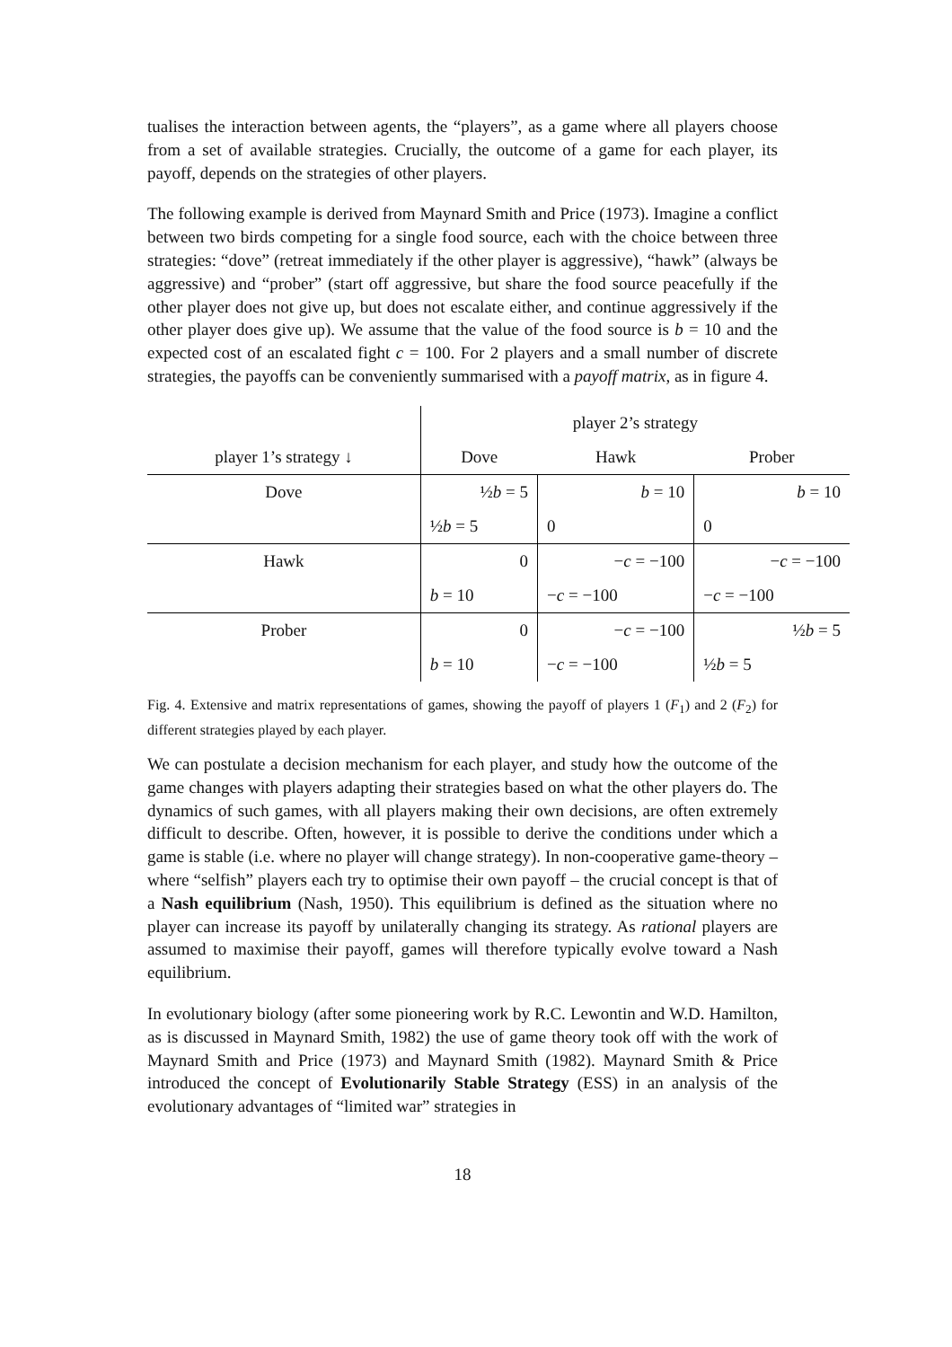tualises the interaction between agents, the “players”, as a game where all players choose from a set of available strategies. Crucially, the outcome of a game for each player, its payoff, depends on the strategies of other players.
The following example is derived from Maynard Smith and Price (1973). Imagine a conflict between two birds competing for a single food source, each with the choice between three strategies: “dove” (retreat immediately if the other player is aggressive), “hawk” (always be aggressive) and “prober” (start off aggressive, but share the food source peacefully if the other player does not give up, but does not escalate either, and continue aggressively if the other player does give up). We assume that the value of the food source is b = 10 and the expected cost of an escalated fight c = 100. For 2 players and a small number of discrete strategies, the payoffs can be conveniently summarised with a payoff matrix, as in figure 4.
| | player 2’s strategy | | |
| --- | --- | --- | --- |
| player 1’s strategy ↓ | Dove | Hawk | Prober |
| Dove | ½ b = 5 | b = 10 | b = 10 |
| | ½ b = 5 | 0 | 0 |
| Hawk | 0 | − c = −100 | − c = −100 |
| | b = 10 | − c = −100 | − c = −100 |
| Prober | 0 | − c = −100 | ½ b = 5 |
| | b = 10 | − c = −100 | ½ b = 5 |
Fig. 4. Extensive and matrix representations of games, showing the payoff of players 1 (F<sub>1</sub>) and 2 (F<sub>2</sub>) for different strategies played by each player.
We can postulate a decision mechanism for each player, and study how the outcome of the game changes with players adapting their strategies based on what the other players do. The dynamics of such games, with all players making their own decisions, are often extremely difficult to describe. Often, however, it is possible to derive the conditions under which a game is stable (i.e. where no player will change strategy). In non-cooperative game-theory – where “selfish” players each try to optimise their own payoff – the crucial concept is that of a Nash equilibrium (Nash, 1950). This equilibrium is defined as the situation where no player can increase its payoff by unilaterally changing its strategy. As rational players are assumed to maximise their payoff, games will therefore typically evolve toward a Nash equilibrium.
In evolutionary biology (after some pioneering work by R.C. Lewontin and W.D. Hamilton, as is discussed in Maynard Smith, 1982) the use of game theory took off with the work of Maynard Smith and Price (1973) and Maynard Smith (1982). Maynard Smith & Price introduced the concept of Evolutionarily Stable Strategy (ESS) in an analysis of the evolutionary advantages of “limited war” strategies in
18